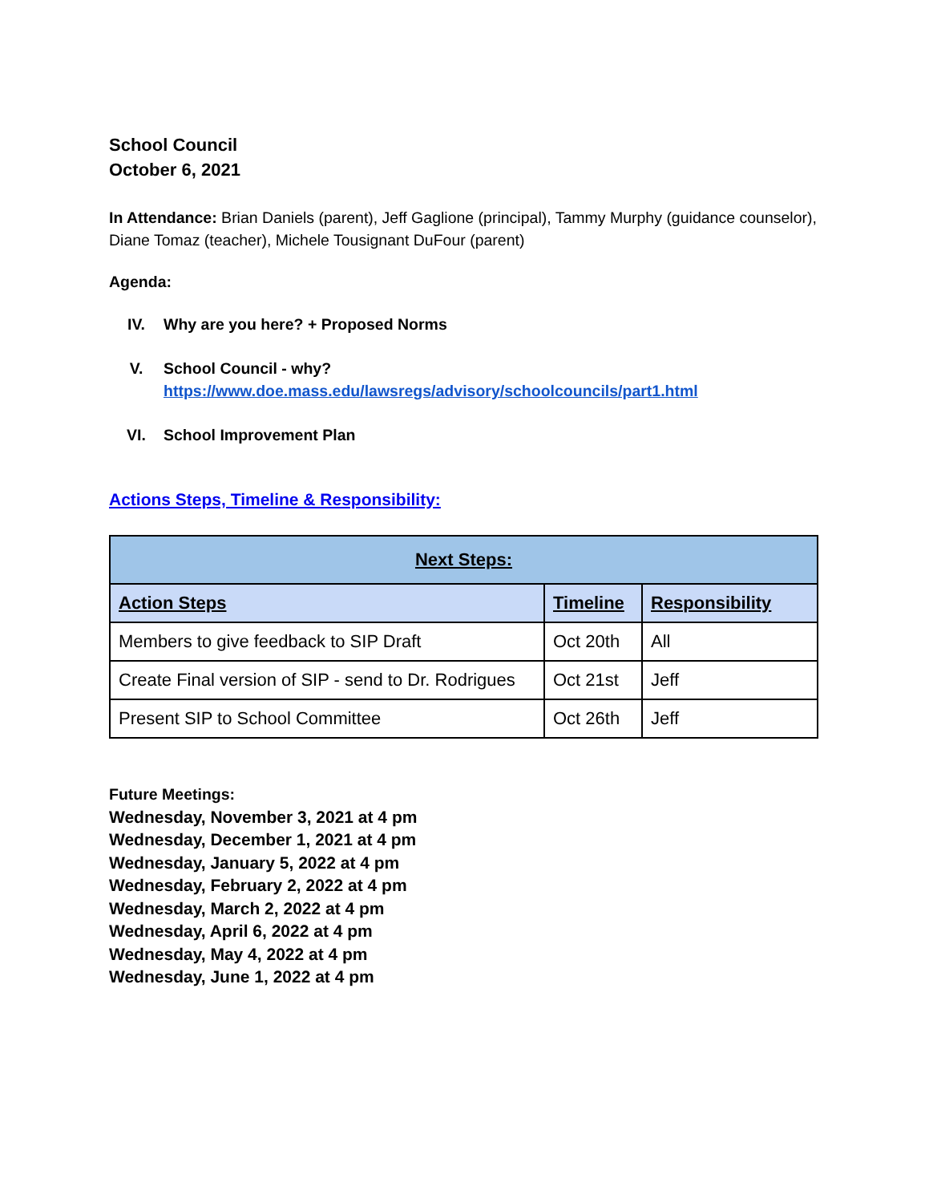School Council
October 6, 2021
In Attendance: Brian Daniels (parent), Jeff Gaglione (principal), Tammy Murphy (guidance counselor), Diane Tomaz (teacher), Michele Tousignant DuFour (parent)
Agenda:
IV. Why are you here? + Proposed Norms
V. School Council - why?
https://www.doe.mass.edu/lawsregs/advisory/schoolcouncils/part1.html
VI. School Improvement Plan
Actions Steps, Timeline & Responsibility:
| Next Steps: | | |
| --- | --- | --- |
| Action Steps | Timeline | Responsibility |
| Members to give feedback to SIP Draft | Oct 20th | All |
| Create Final version of SIP - send to Dr. Rodrigues | Oct 21st | Jeff |
| Present SIP to School Committee | Oct 26th | Jeff |
Future Meetings:
Wednesday, November 3, 2021 at 4 pm
Wednesday, December 1, 2021 at 4 pm
Wednesday, January 5, 2022 at 4 pm
Wednesday, February 2, 2022 at 4 pm
Wednesday, March 2, 2022 at 4 pm
Wednesday, April 6, 2022 at 4 pm
Wednesday, May 4, 2022 at 4 pm
Wednesday, June 1, 2022 at 4 pm